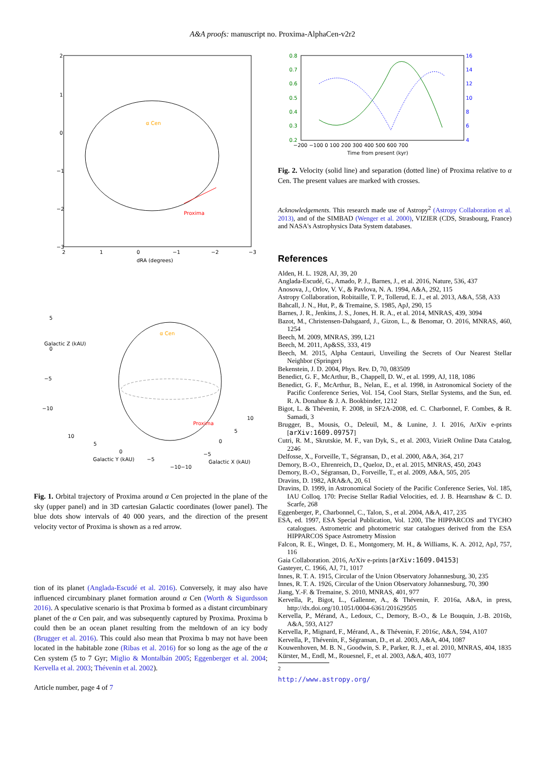A&A proofs: manuscript no. Proxima-AlphaCen-v2r2
2
1
0
−1
−2
−3
2
1
0
−1
−2
−3
dRA (degrees)
α Cen
Proxima
5
0
−5
−10
10
5
0
−5
−10−10
10
5
0
−5
Galactic Y (kAU)
Galactic X (kAU)
Galactic Z (kAU)
α Cen
Proxima
Fig. 1. Orbital trajectory of Proxima around α Cen projected in the plane of the sky (upper panel) and in 3D cartesian Galactic coordinates (lower panel). The blue dots show intervals of 40 000 years, and the direction of the present velocity vector of Proxima is shown as a red arrow.
tion of its planet (Anglada-Escudé et al. 2016). Conversely, it may also have influenced circumbinary planet formation around α Cen (Worth & Sigurdsson 2016). A speculative scenario is that Proxima b formed as a distant circumbinary planet of the α Cen pair, and was subsequently captured by Proxima. Proxima b could then be an ocean planet resulting from the meltdown of an icy body (Brugger et al. 2016). This could also mean that Proxima b may not have been located in the habitable zone (Ribas et al. 2016) for so long as the age of the α Cen system (5 to 7 Gyr; Miglio & Montalbán 2005; Eggenberger et al. 2004; Kervella et al. 2003; Thévenin et al. 2002).
Article number, page 4 of 7
0.8
0.7
0.6
0.5
0.4
0.3
0.2
16
14
12
10
8
6
4
−200 −100 0 100 200 300 400 500 600 700
Time from present (kyr)
Fig. 2. Velocity (solid line) and separation (dotted line) of Proxima relative to α Cen. The present values are marked with crosses.
Acknowledgements. This research made use of Astropy<sup>2</sup> (Astropy Collaboration et al. 2013), and of the SIMBAD (Wenger et al. 2000), VIZIER (CDS, Strasbourg, France) and NASA's Astrophysics Data System databases.
References
Alden, H. L. 1928, AJ, 39, 20
Anglada-Escudé, G., Amado, P. J., Barnes, J., et al. 2016, Nature, 536, 437
Anosova, J., Orlov, V. V., & Pavlova, N. A. 1994, A&A, 292, 115
Astropy Collaboration, Robitaille, T. P., Tollerud, E. J., et al. 2013, A&A, 558, A33
Bahcall, J. N., Hut, P., & Tremaine, S. 1985, ApJ, 290, 15
Barnes, J. R., Jenkins, J. S., Jones, H. R. A., et al. 2014, MNRAS, 439, 3094
Bazot, M., Christensen-Dalsgaard, J., Gizon, L., & Benomar, O. 2016, MNRAS, 460, 1254
Beech, M. 2009, MNRAS, 399, L21
Beech, M. 2011, Ap&SS, 333, 419
Beech, M. 2015, Alpha Centauri, Unveiling the Secrets of Our Nearest Stellar Neighbor (Springer)
Bekenstein, J. D. 2004, Phys. Rev. D, 70, 083509
Benedict, G. F., McArthur, B., Chappell, D. W., et al. 1999, AJ, 118, 1086
Benedict, G. F., McArthur, B., Nelan, E., et al. 1998, in Astronomical Society of the Pacific Conference Series, Vol. 154, Cool Stars, Stellar Systems, and the Sun, ed. R. A. Donahue & J. A. Bookbinder, 1212
Bigot, L. & Thévenin, F. 2008, in SF2A-2008, ed. C. Charbonnel, F. Combes, & R. Samadi, 3
Brugger, B., Mousis, O., Deleuil, M., & Lunine, J. I. 2016, ArXiv e-prints [arXiv:1609.09757]
Cutri, R. M., Skrutskie, M. F., van Dyk, S., et al. 2003, VizieR Online Data Catalog, 2246
Delfosse, X., Forveille, T., Ségransan, D., et al. 2000, A&A, 364, 217
Demory, B.-O., Ehrenreich, D., Queloz, D., et al. 2015, MNRAS, 450, 2043
Demory, B.-O., Ségransan, D., Forveille, T., et al. 2009, A&A, 505, 205
Dravins, D. 1982, ARA&A, 20, 61
Dravins, D. 1999, in Astronomical Society of the Pacific Conference Series, Vol. 185, IAU Colloq. 170: Precise Stellar Radial Velocities, ed. J. B. Hearnshaw & C. D. Scarfe, 268
Eggenberger, P., Charbonnel, C., Talon, S., et al. 2004, A&A, 417, 235
ESA, ed. 1997, ESA Special Publication, Vol. 1200, The HIPPARCOS and TYCHO catalogues. Astrometric and photometric star catalogues derived from the ESA HIPPARCOS Space Astrometry Mission
Falcon, R. E., Winget, D. E., Montgomery, M. H., & Williams, K. A. 2012, ApJ, 757, 116
Gaia Collaboration. 2016, ArXiv e-prints [arXiv:1609.04153]
Gasteyer, C. 1966, AJ, 71, 1017
Innes, R. T. A. 1915, Circular of the Union Observatory Johannesburg, 30, 235
Innes, R. T. A. 1926, Circular of the Union Observatory Johannesburg, 70, 390
Jiang, Y.-F. & Tremaine, S. 2010, MNRAS, 401, 977
Kervella, P., Bigot, L., Gallenne, A., & Thévenin, F. 2016a, A&A, in press, http://dx.doi.org/10.1051/0004-6361/201629505
Kervella, P., Mérand, A., Ledoux, C., Demory, B.-O., & Le Bouquin, J.-B. 2016b, A&A, 593, A127
Kervella, P., Mignard, F., Mérand, A., & Thévenin, F. 2016c, A&A, 594, A107
Kervella, P., Thévenin, F., Ségransan, D., et al. 2003, A&A, 404, 1087
Kouwenhoven, M. B. N., Goodwin, S. P., Parker, R. J., et al. 2010, MNRAS, 404, 1835
Kürster, M., Endl, M., Rouesnel, F., et al. 2003, A&A, 403, 1077
<sup>2</sup> http://www.astropy.org/